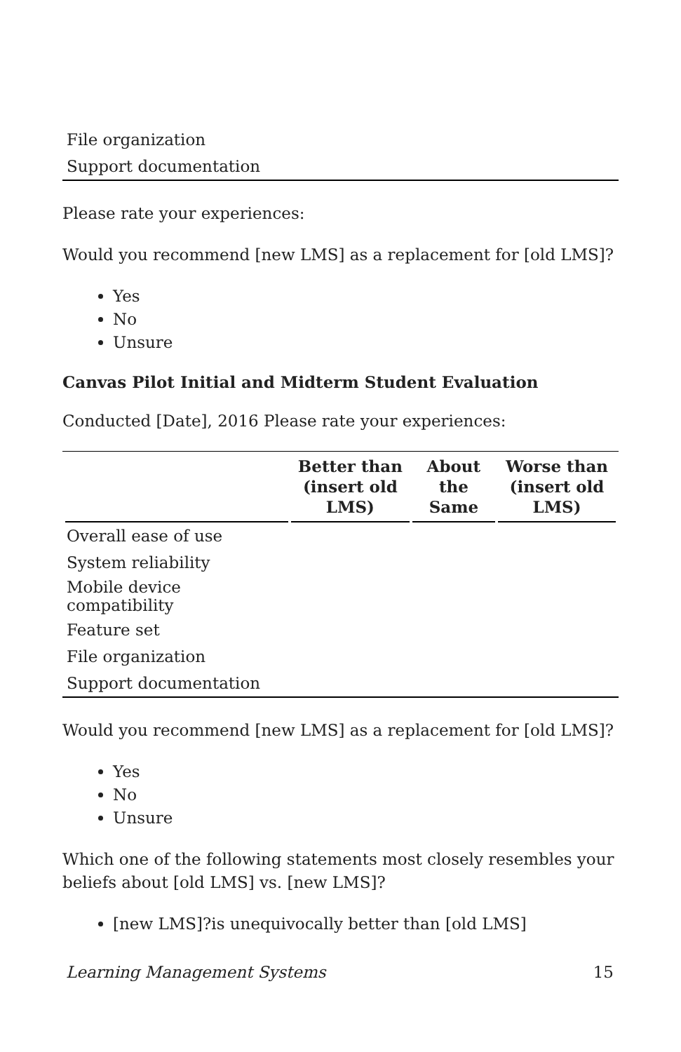| File organization |
| Support documentation |
Please rate your experiences:
Would you recommend [new LMS] as a replacement for [old LMS]?
Yes
No
Unsure
Canvas Pilot Initial and Midterm Student Evaluation
Conducted [Date], 2016 Please rate your experiences:
| | Better than (insert old LMS) | About the Same | Worse than (insert old LMS) |
| --- | --- | --- | --- |
| Overall ease of use | | | |
| System reliability | | | |
| Mobile device compatibility | | | |
| Feature set | | | |
| File organization | | | |
| Support documentation | | | |
Would you recommend [new LMS] as a replacement for [old LMS]?
Yes
No
Unsure
Which one of the following statements most closely resembles your beliefs about [old LMS] vs. [new LMS]?
[new LMS]?is unequivocally better than [old LMS]
Learning Management Systems 15